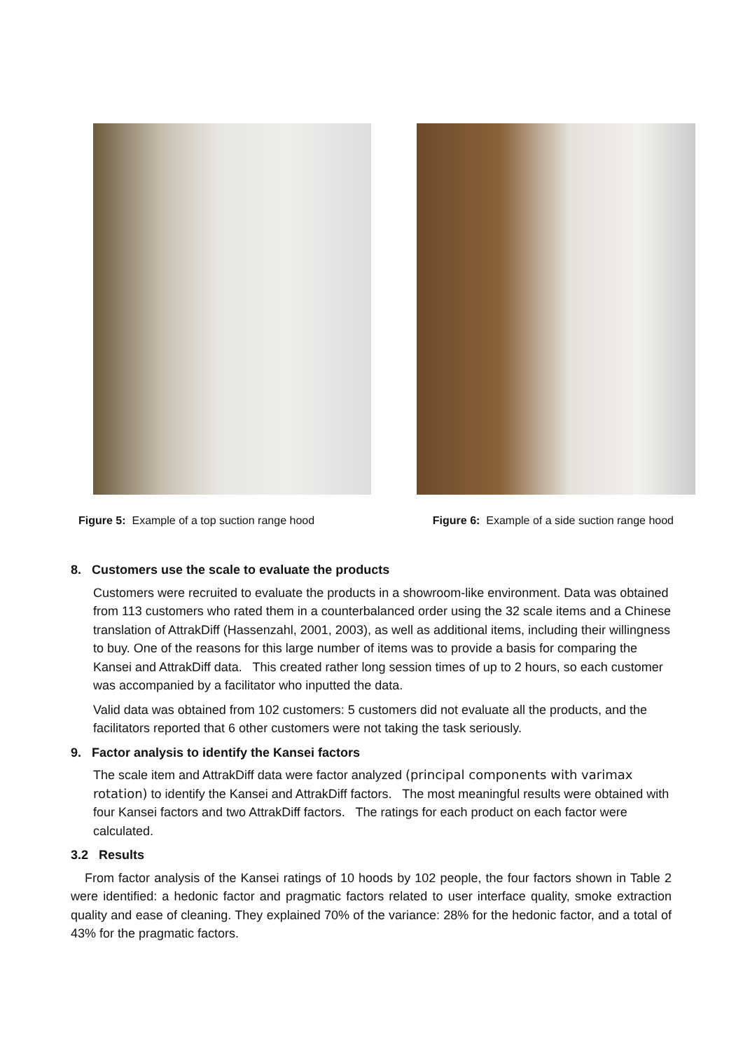Figure 5: Example of a top suction range hood
Figure 6: Example of a side suction range hood
8. Customers use the scale to evaluate the products
Customers were recruited to evaluate the products in a showroom-like environment. Data was obtained from 113 customers who rated them in a counterbalanced order using the 32 scale items and a Chinese translation of AttrakDiff (Hassenzahl, 2001, 2003), as well as additional items, including their willingness to buy. One of the reasons for this large number of items was to provide a basis for comparing the Kansei and AttrakDiff data. This created rather long session times of up to 2 hours, so each customer was accompanied by a facilitator who inputted the data.
Valid data was obtained from 102 customers: 5 customers did not evaluate all the products, and the facilitators reported that 6 other customers were not taking the task seriously.
9. Factor analysis to identify the Kansei factors
The scale item and AttrakDiff data were factor analyzed (principal components with varimax rotation) to identify the Kansei and AttrakDiff factors. The most meaningful results were obtained with four Kansei factors and two AttrakDiff factors. The ratings for each product on each factor were calculated.
3.2 Results
From factor analysis of the Kansei ratings of 10 hoods by 102 people, the four factors shown in Table 2 were identified: a hedonic factor and pragmatic factors related to user interface quality, smoke extraction quality and ease of cleaning. They explained 70% of the variance: 28% for the hedonic factor, and a total of 43% for the pragmatic factors.